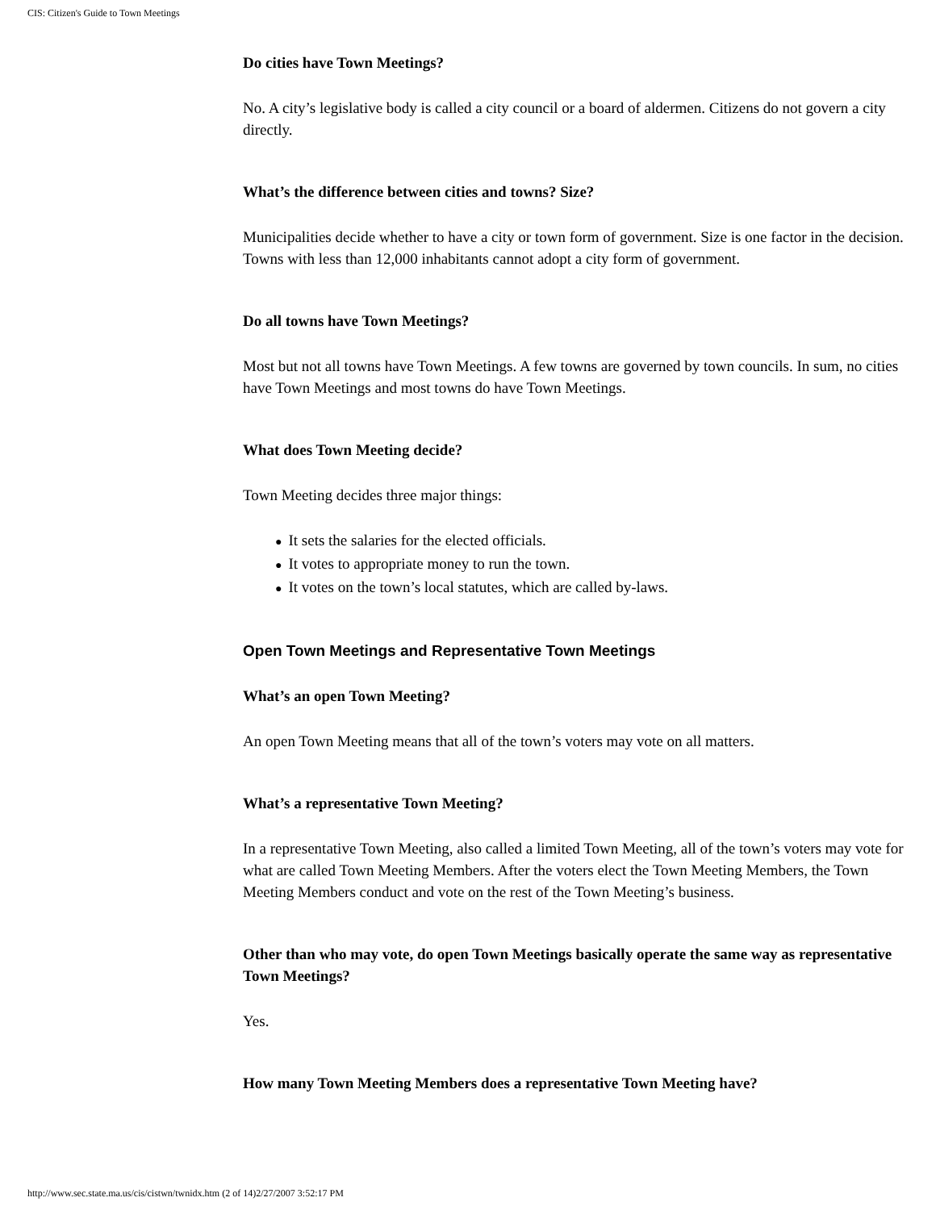CIS: Citizen's Guide to Town Meetings
Do cities have Town Meetings?
No. A city’s legislative body is called a city council or a board of aldermen. Citizens do not govern a city directly.
What’s the difference between cities and towns? Size?
Municipalities decide whether to have a city or town form of government. Size is one factor in the decision. Towns with less than 12,000 inhabitants cannot adopt a city form of government.
Do all towns have Town Meetings?
Most but not all towns have Town Meetings. A few towns are governed by town councils. In sum, no cities have Town Meetings and most towns do have Town Meetings.
What does Town Meeting decide?
Town Meeting decides three major things:
● It sets the salaries for the elected officials.
● It votes to appropriate money to run the town.
● It votes on the town’s local statutes, which are called by-laws.
Open Town Meetings and Representative Town Meetings
What’s an open Town Meeting?
An open Town Meeting means that all of the town’s voters may vote on all matters.
What’s a representative Town Meeting?
In a representative Town Meeting, also called a limited Town Meeting, all of the town’s voters may vote for what are called Town Meeting Members. After the voters elect the Town Meeting Members, the Town Meeting Members conduct and vote on the rest of the Town Meeting’s business.
Other than who may vote, do open Town Meetings basically operate the same way as representative Town Meetings?
Yes.
How many Town Meeting Members does a representative Town Meeting have?
http://www.sec.state.ma.us/cis/cistwn/twnidx.htm (2 of 14)2/27/2007 3:52:17 PM